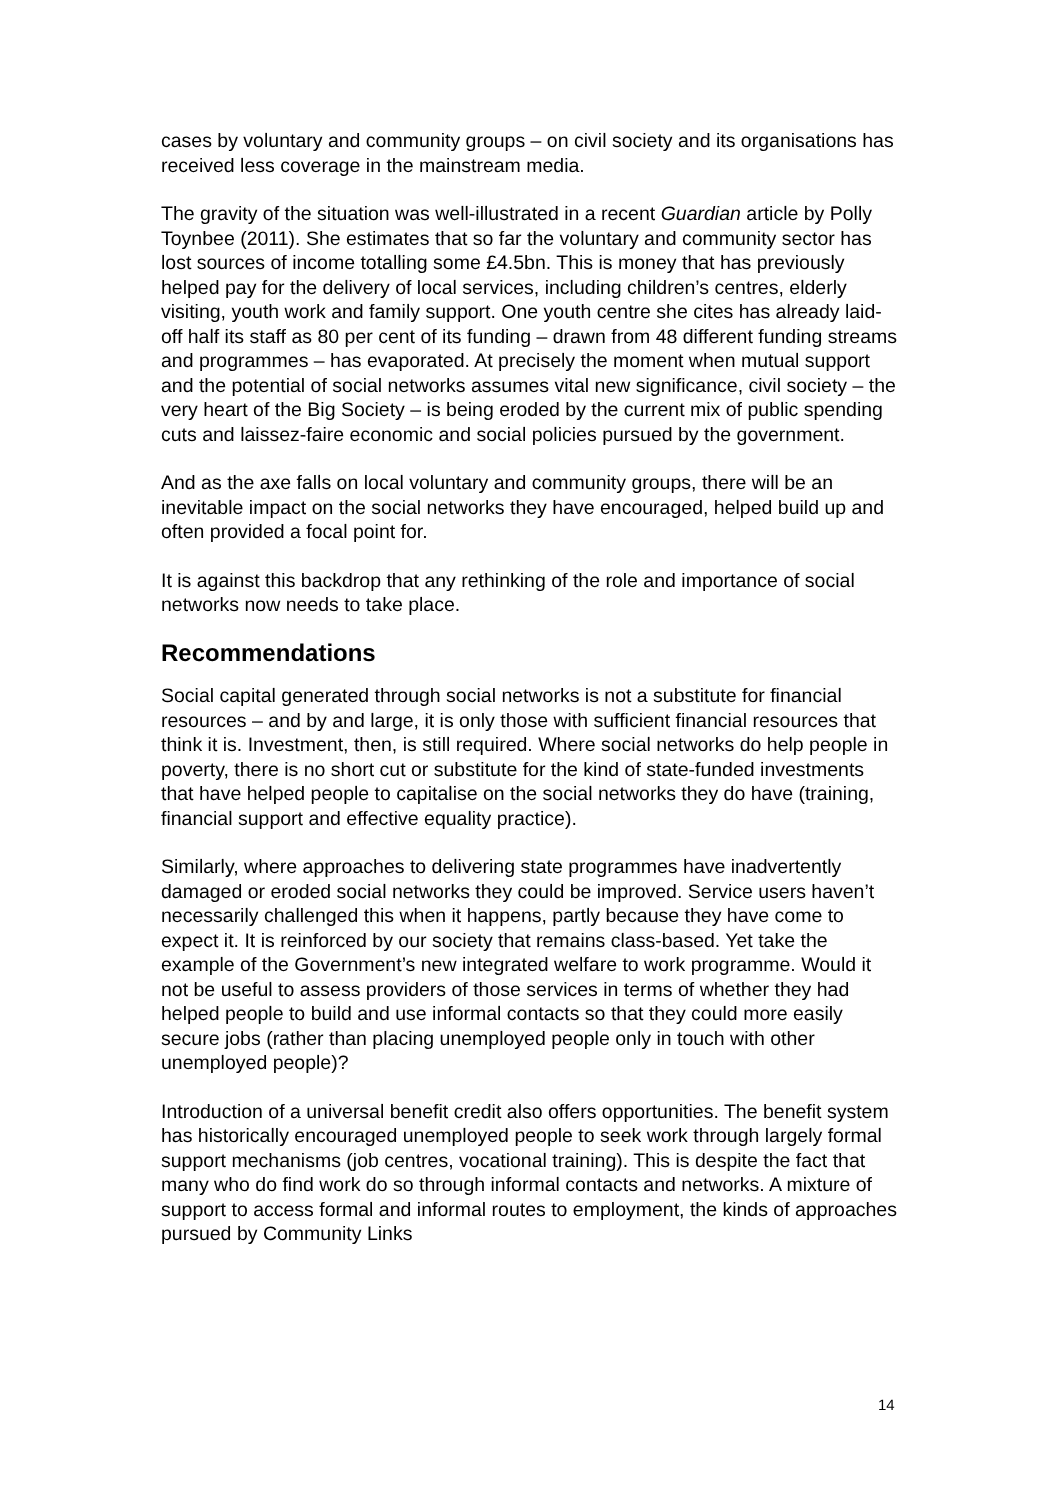cases by voluntary and community groups – on civil society and its organisations has received less coverage in the mainstream media.
The gravity of the situation was well-illustrated in a recent Guardian article by Polly Toynbee (2011). She estimates that so far the voluntary and community sector has lost sources of income totalling some £4.5bn. This is money that has previously helped pay for the delivery of local services, including children’s centres, elderly visiting, youth work and family support. One youth centre she cites has already laid-off half its staff as 80 per cent of its funding – drawn from 48 different funding streams and programmes – has evaporated. At precisely the moment when mutual support and the potential of social networks assumes vital new significance, civil society – the very heart of the Big Society – is being eroded by the current mix of public spending cuts and laissez-faire economic and social policies pursued by the government.
And as the axe falls on local voluntary and community groups, there will be an inevitable impact on the social networks they have encouraged, helped build up and often provided a focal point for.
It is against this backdrop that any rethinking of the role and importance of social networks now needs to take place.
Recommendations
Social capital generated through social networks is not a substitute for financial resources – and by and large, it is only those with sufficient financial resources that think it is. Investment, then, is still required. Where social networks do help people in poverty, there is no short cut or substitute for the kind of state-funded investments that have helped people to capitalise on the social networks they do have (training, financial support and effective equality practice).
Similarly, where approaches to delivering state programmes have inadvertently damaged or eroded social networks they could be improved. Service users haven’t necessarily challenged this when it happens, partly because they have come to expect it. It is reinforced by our society that remains class-based. Yet take the example of the Government’s new integrated welfare to work programme. Would it not be useful to assess providers of those services in terms of whether they had helped people to build and use informal contacts so that they could more easily secure jobs (rather than placing unemployed people only in touch with other unemployed people)?
Introduction of a universal benefit credit also offers opportunities. The benefit system has historically encouraged unemployed people to seek work through largely formal support mechanisms (job centres, vocational training). This is despite the fact that many who do find work do so through informal contacts and networks. A mixture of support to access formal and informal routes to employment, the kinds of approaches pursued by Community Links
14